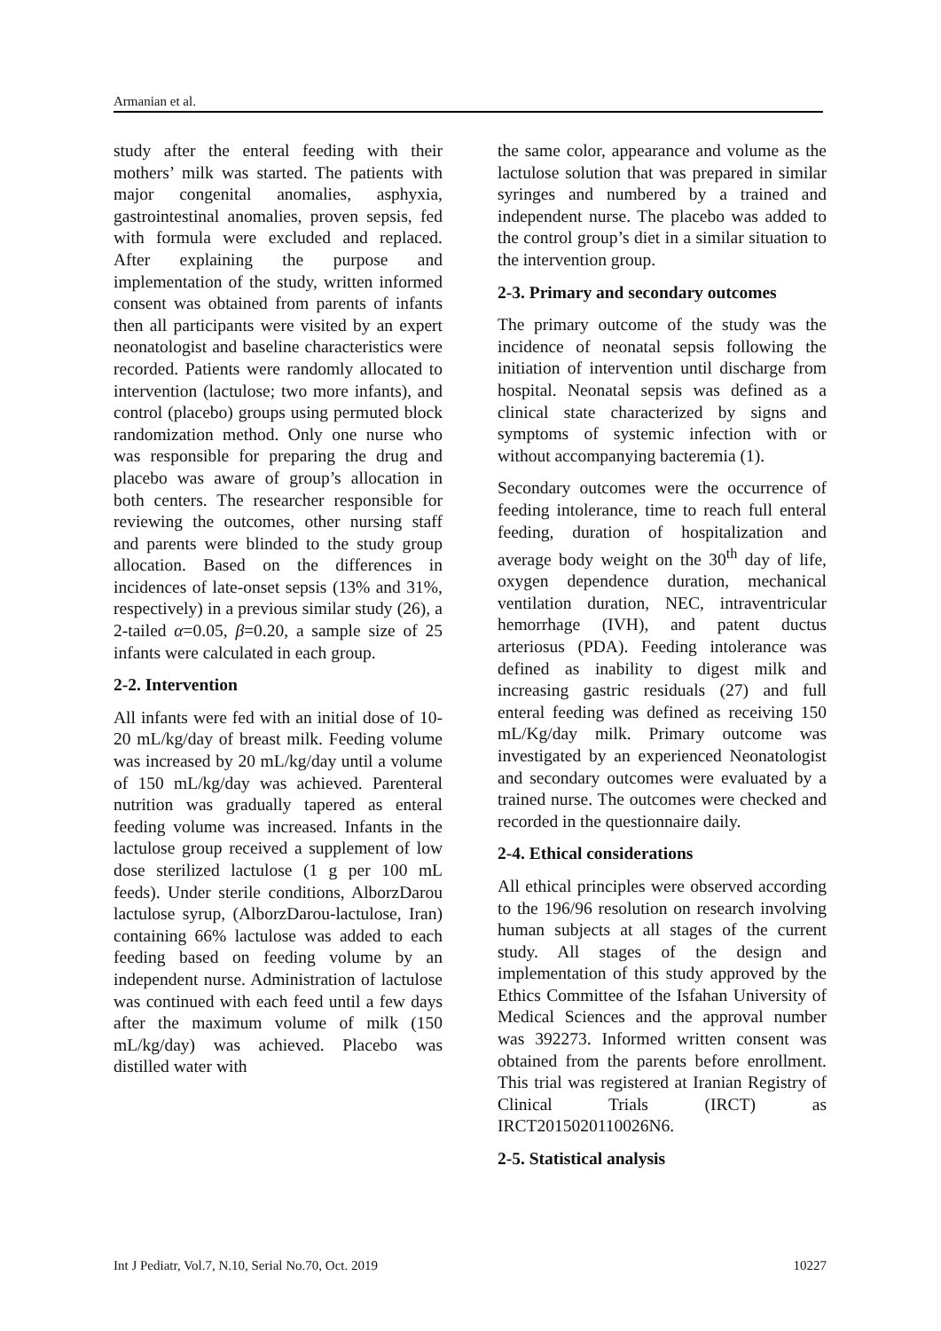Armanian et al.
study after the enteral feeding with their mothers’ milk was started. The patients with major congenital anomalies, asphyxia, gastrointestinal anomalies, proven sepsis, fed with formula were excluded and replaced. After explaining the purpose and implementation of the study, written informed consent was obtained from parents of infants then all participants were visited by an expert neonatologist and baseline characteristics were recorded. Patients were randomly allocated to intervention (lactulose; two more infants), and control (placebo) groups using permuted block randomization method. Only one nurse who was responsible for preparing the drug and placebo was aware of group’s allocation in both centers. The researcher responsible for reviewing the outcomes, other nursing staff and parents were blinded to the study group allocation. Based on the differences in incidences of late-onset sepsis (13% and 31%, respectively) in a previous similar study (26), a 2-tailed α=0.05, β=0.20, a sample size of 25 infants were calculated in each group.
2-2. Intervention
All infants were fed with an initial dose of 10-20 mL/kg/day of breast milk. Feeding volume was increased by 20 mL/kg/day until a volume of 150 mL/kg/day was achieved. Parenteral nutrition was gradually tapered as enteral feeding volume was increased. Infants in the lactulose group received a supplement of low dose sterilized lactulose (1 g per 100 mL feeds). Under sterile conditions, AlborzDarou lactulose syrup, (AlborzDarou-lactulose, Iran) containing 66% lactulose was added to each feeding based on feeding volume by an independent nurse. Administration of lactulose was continued with each feed until a few days after the maximum volume of milk (150 mL/kg/day) was achieved. Placebo was distilled water with
the same color, appearance and volume as the lactulose solution that was prepared in similar syringes and numbered by a trained and independent nurse. The placebo was added to the control group’s diet in a similar situation to the intervention group.
2-3. Primary and secondary outcomes
The primary outcome of the study was the incidence of neonatal sepsis following the initiation of intervention until discharge from hospital. Neonatal sepsis was defined as a clinical state characterized by signs and symptoms of systemic infection with or without accompanying bacteremia (1).
Secondary outcomes were the occurrence of feeding intolerance, time to reach full enteral feeding, duration of hospitalization and average body weight on the 30<sup>th</sup> day of life, oxygen dependence duration, mechanical ventilation duration, NEC, intraventricular hemorrhage (IVH), and patent ductus arteriosus (PDA). Feeding intolerance was defined as inability to digest milk and increasing gastric residuals (27) and full enteral feeding was defined as receiving 150 mL/Kg/day milk. Primary outcome was investigated by an experienced Neonatologist and secondary outcomes were evaluated by a trained nurse. The outcomes were checked and recorded in the questionnaire daily.
2-4. Ethical considerations
All ethical principles were observed according to the 196/96 resolution on research involving human subjects at all stages of the current study. All stages of the design and implementation of this study approved by the Ethics Committee of the Isfahan University of Medical Sciences and the approval number was 392273. Informed written consent was obtained from the parents before enrollment. This trial was registered at Iranian Registry of Clinical Trials (IRCT) as IRCT2015020110026N6.
2-5. Statistical analysis
Int J Pediatr, Vol.7, N.10, Serial No.70, Oct. 2019 10227